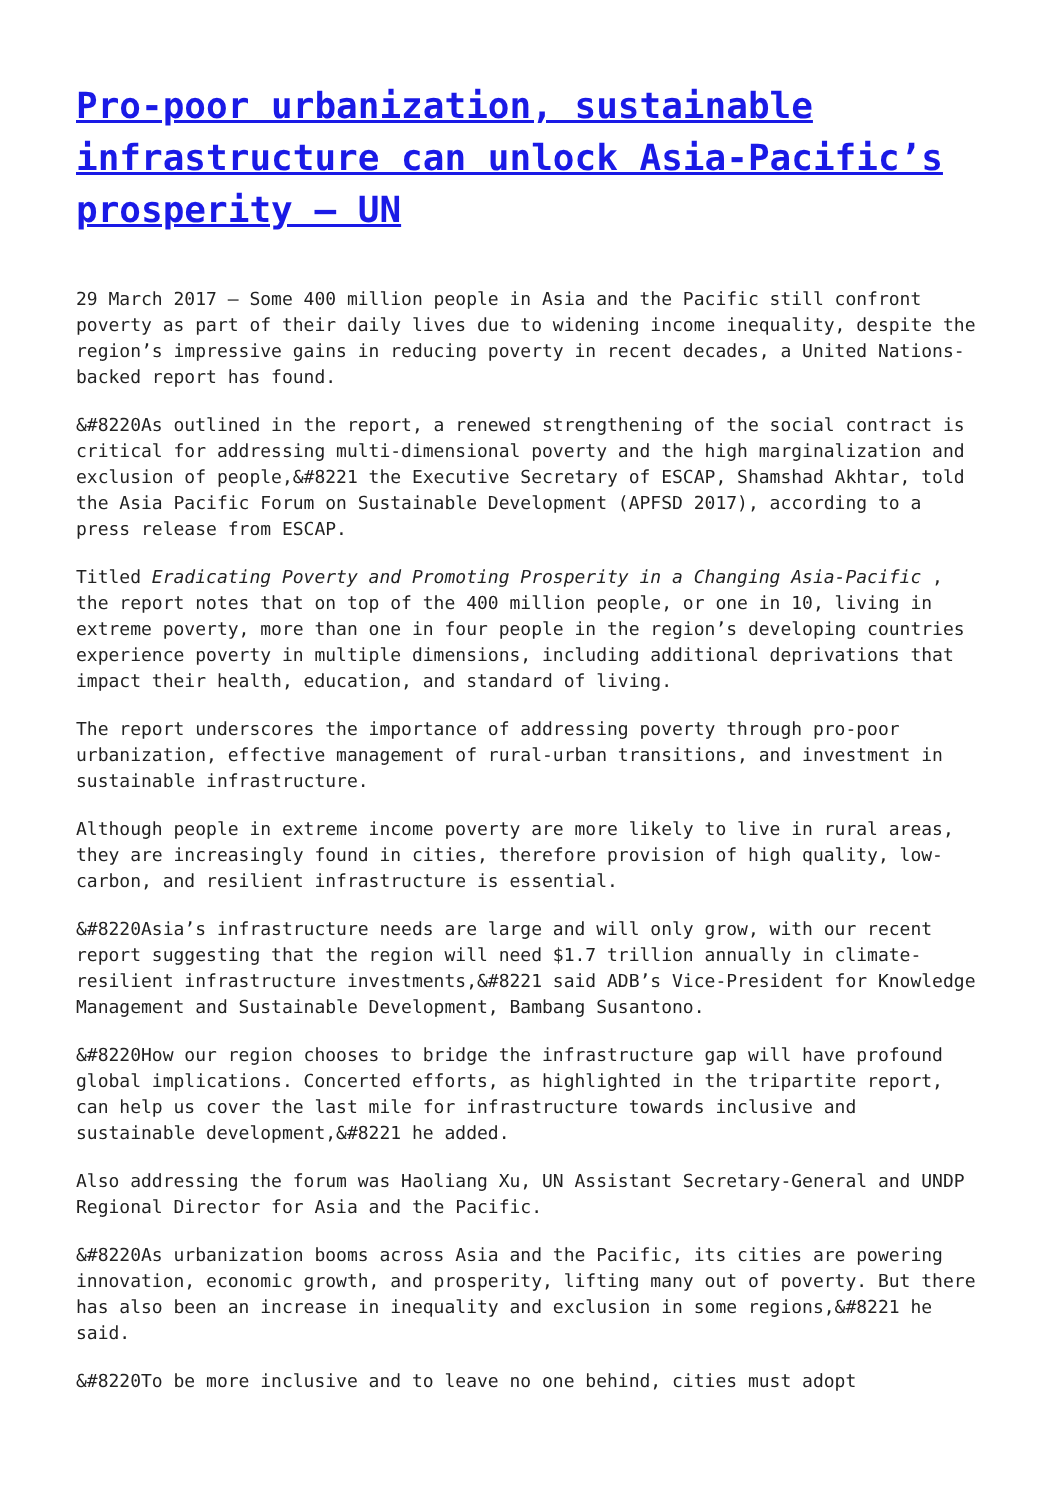Pro-poor urbanization, sustainable infrastructure can unlock Asia-Pacific’s prosperity – UN
29 March 2017 – Some 400 million people in Asia and the Pacific still confront poverty as part of their daily lives due to widening income inequality, despite the region’s impressive gains in reducing poverty in recent decades, a United Nations-backed report has found.
&#8220As outlined in the report, a renewed strengthening of the social contract is critical for addressing multi-dimensional poverty and the high marginalization and exclusion of people,&#8221 the Executive Secretary of ESCAP, Shamshad Akhtar, told the Asia Pacific Forum on Sustainable Development (APFSD 2017), according to a press release from ESCAP.
Titled Eradicating Poverty and Promoting Prosperity in a Changing Asia-Pacific , the report notes that on top of the 400 million people, or one in 10, living in extreme poverty, more than one in four people in the region’s developing countries experience poverty in multiple dimensions, including additional deprivations that impact their health, education, and standard of living.
The report underscores the importance of addressing poverty through pro-poor urbanization, effective management of rural-urban transitions, and investment in sustainable infrastructure.
Although people in extreme income poverty are more likely to live in rural areas, they are increasingly found in cities, therefore provision of high quality, low-carbon, and resilient infrastructure is essential.
&#8220Asia’s infrastructure needs are large and will only grow, with our recent report suggesting that the region will need $1.7 trillion annually in climate-resilient infrastructure investments,&#8221 said ADB’s Vice-President for Knowledge Management and Sustainable Development, Bambang Susantono.
&#8220How our region chooses to bridge the infrastructure gap will have profound global implications. Concerted efforts, as highlighted in the tripartite report, can help us cover the last mile for infrastructure towards inclusive and sustainable development,&#8221 he added.
Also addressing the forum was Haoliang Xu, UN Assistant Secretary-General and UNDP Regional Director for Asia and the Pacific.
&#8220As urbanization booms across Asia and the Pacific, its cities are powering innovation, economic growth, and prosperity, lifting many out of poverty. But there has also been an increase in inequality and exclusion in some regions,&#8221 he said.
&#8220To be more inclusive and to leave no one behind, cities must adopt